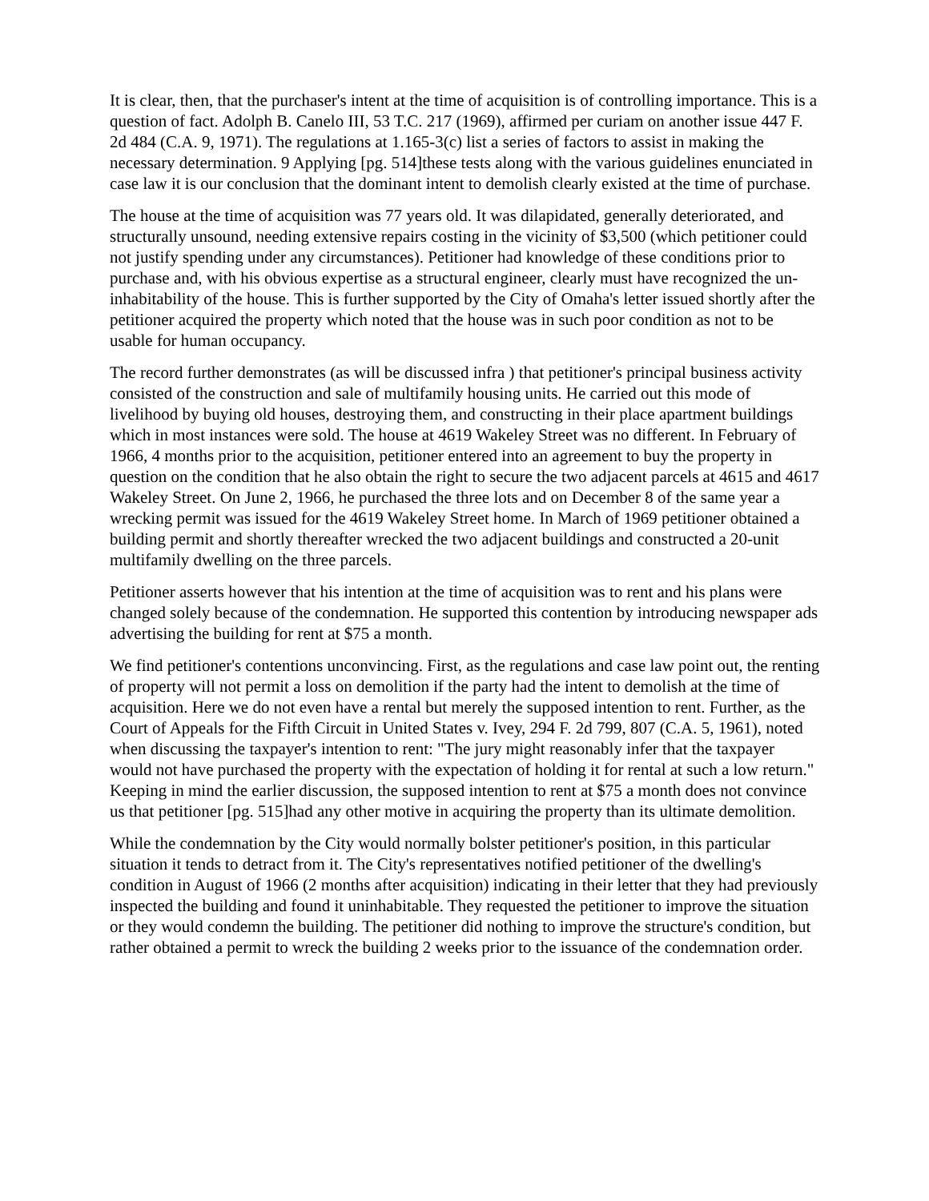It is clear, then, that the purchaser's intent at the time of acquisition is of controlling importance. This is a question of fact. Adolph B. Canelo III, 53 T.C. 217 (1969), affirmed per curiam on another issue 447 F. 2d 484 (C.A. 9, 1971). The regulations at 1.165-3(c) list a series of factors to assist in making the necessary determination. 9 Applying [pg. 514]these tests along with the various guidelines enunciated in case law it is our conclusion that the dominant intent to demolish clearly existed at the time of purchase.
The house at the time of acquisition was 77 years old. It was dilapidated, generally deteriorated, and structurally unsound, needing extensive repairs costing in the vicinity of $3,500 (which petitioner could not justify spending under any circumstances). Petitioner had knowledge of these conditions prior to purchase and, with his obvious expertise as a structural engineer, clearly must have recognized the un-inhabitability of the house. This is further supported by the City of Omaha's letter issued shortly after the petitioner acquired the property which noted that the house was in such poor condition as not to be usable for human occupancy.
The record further demonstrates (as will be discussed infra ) that petitioner's principal business activity consisted of the construction and sale of multifamily housing units. He carried out this mode of livelihood by buying old houses, destroying them, and constructing in their place apartment buildings which in most instances were sold. The house at 4619 Wakeley Street was no different. In February of 1966, 4 months prior to the acquisition, petitioner entered into an agreement to buy the property in question on the condition that he also obtain the right to secure the two adjacent parcels at 4615 and 4617 Wakeley Street. On June 2, 1966, he purchased the three lots and on December 8 of the same year a wrecking permit was issued for the 4619 Wakeley Street home. In March of 1969 petitioner obtained a building permit and shortly thereafter wrecked the two adjacent buildings and constructed a 20-unit multifamily dwelling on the three parcels.
Petitioner asserts however that his intention at the time of acquisition was to rent and his plans were changed solely because of the condemnation. He supported this contention by introducing newspaper ads advertising the building for rent at $75 a month.
We find petitioner's contentions unconvincing. First, as the regulations and case law point out, the renting of property will not permit a loss on demolition if the party had the intent to demolish at the time of acquisition. Here we do not even have a rental but merely the supposed intention to rent. Further, as the Court of Appeals for the Fifth Circuit in United States v. Ivey, 294 F. 2d 799, 807 (C.A. 5, 1961), noted when discussing the taxpayer's intention to rent: "The jury might reasonably infer that the taxpayer would not have purchased the property with the expectation of holding it for rental at such a low return." Keeping in mind the earlier discussion, the supposed intention to rent at $75 a month does not convince us that petitioner [pg. 515]had any other motive in acquiring the property than its ultimate demolition.
While the condemnation by the City would normally bolster petitioner's position, in this particular situation it tends to detract from it. The City's representatives notified petitioner of the dwelling's condition in August of 1966 (2 months after acquisition) indicating in their letter that they had previously inspected the building and found it uninhabitable. They requested the petitioner to improve the situation or they would condemn the building. The petitioner did nothing to improve the structure's condition, but rather obtained a permit to wreck the building 2 weeks prior to the issuance of the condemnation order.